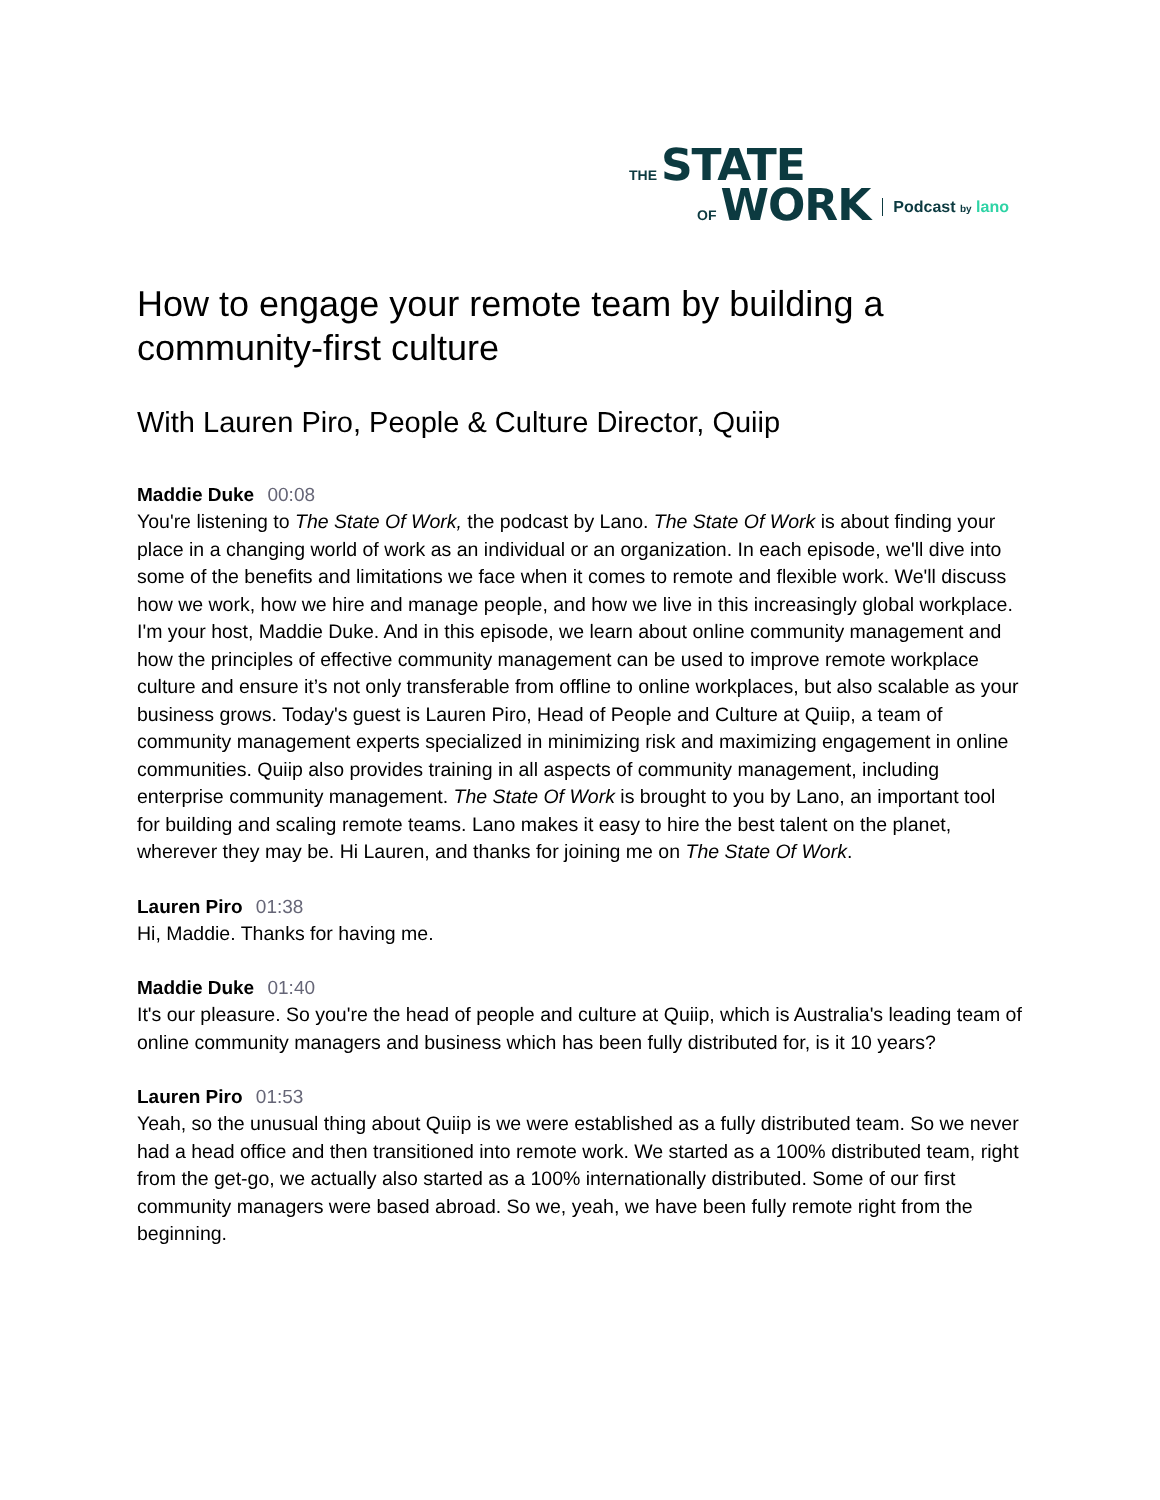THE STATE
OF WORK
Podcast by lano
How to engage your remote team by building a community-first culture
With Lauren Piro, People & Culture Director, Quiip
Maddie Duke 00:08
You're listening to The State Of Work, the podcast by Lano. The State Of Work is about finding your place in a changing world of work as an individual or an organization. In each episode, we'll dive into some of the benefits and limitations we face when it comes to remote and flexible work. We'll discuss how we work, how we hire and manage people, and how we live in this increasingly global workplace. I'm your host, Maddie Duke. And in this episode, we learn about online community management and how the principles of effective community management can be used to improve remote workplace culture and ensure it’s not only transferable from offline to online workplaces, but also scalable as your business grows. Today's guest is Lauren Piro, Head of People and Culture at Quiip, a team of community management experts specialized in minimizing risk and maximizing engagement in online communities. Quiip also provides training in all aspects of community management, including enterprise community management. The State Of Work is brought to you by Lano, an important tool for building and scaling remote teams. Lano makes it easy to hire the best talent on the planet, wherever they may be. Hi Lauren, and thanks for joining me on The State Of Work.
Lauren Piro 01:38
Hi, Maddie. Thanks for having me.
Maddie Duke 01:40
It's our pleasure. So you're the head of people and culture at Quiip, which is Australia's leading team of online community managers and business which has been fully distributed for, is it 10 years?
Lauren Piro 01:53
Yeah, so the unusual thing about Quiip is we were established as a fully distributed team. So we never had a head office and then transitioned into remote work. We started as a 100% distributed team, right from the get-go, we actually also started as a 100% internationally distributed. Some of our first community managers were based abroad. So we, yeah, we have been fully remote right from the beginning.